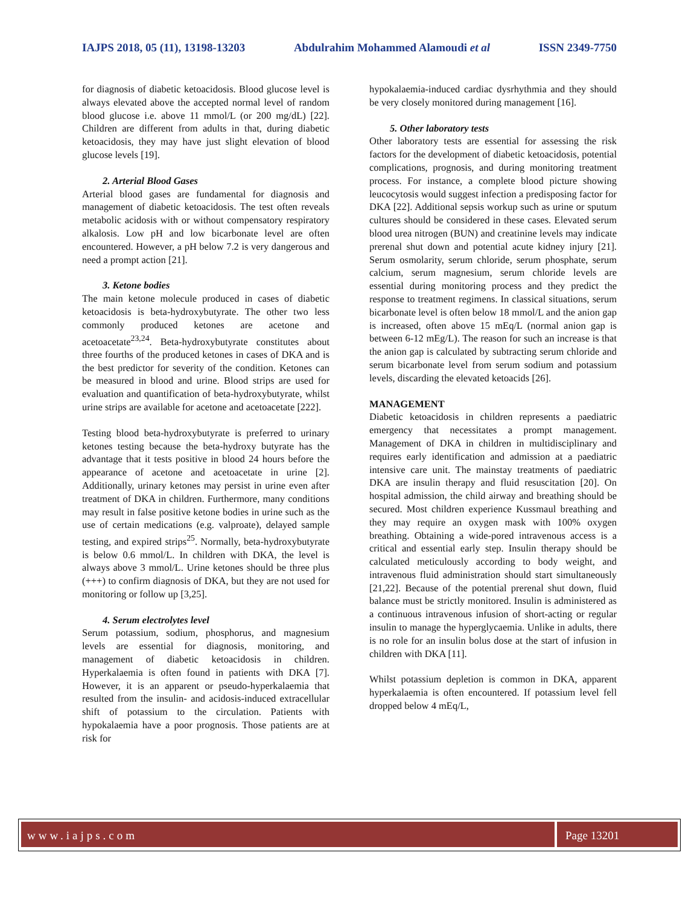IAJPS 2018, 05 (11), 13198-13203 Abdulrahim Mohammed Alamoudi et al ISSN 2349-7750
for diagnosis of diabetic ketoacidosis. Blood glucose level is always elevated above the accepted normal level of random blood glucose i.e. above 11 mmol/L (or 200 mg/dL) [22]. Children are different from adults in that, during diabetic ketoacidosis, they may have just slight elevation of blood glucose levels [19].
2. Arterial Blood Gases
Arterial blood gases are fundamental for diagnosis and management of diabetic ketoacidosis. The test often reveals metabolic acidosis with or without compensatory respiratory alkalosis. Low pH and low bicarbonate level are often encountered. However, a pH below 7.2 is very dangerous and need a prompt action [21].
3. Ketone bodies
The main ketone molecule produced in cases of diabetic ketoacidosis is beta-hydroxybutyrate. The other two less commonly produced ketones are acetone and acetoacetate<sup>23,24</sup>. Beta-hydroxybutyrate constitutes about three fourths of the produced ketones in cases of DKA and is the best predictor for severity of the condition. Ketones can be measured in blood and urine. Blood strips are used for evaluation and quantification of beta-hydroxybutyrate, whilst urine strips are available for acetone and acetoacetate [222].
Testing blood beta-hydroxybutyrate is preferred to urinary ketones testing because the beta-hydroxy butyrate has the advantage that it tests positive in blood 24 hours before the appearance of acetone and acetoacetate in urine [2]. Additionally, urinary ketones may persist in urine even after treatment of DKA in children. Furthermore, many conditions may result in false positive ketone bodies in urine such as the use of certain medications (e.g. valproate), delayed sample testing, and expired strips<sup>25</sup>. Normally, beta-hydroxybutyrate is below 0.6 mmol/L. In children with DKA, the level is always above 3 mmol/L. Urine ketones should be three plus (+++) to confirm diagnosis of DKA, but they are not used for monitoring or follow up [3,25].
4. Serum electrolytes level
Serum potassium, sodium, phosphorus, and magnesium levels are essential for diagnosis, monitoring, and management of diabetic ketoacidosis in children. Hyperkalaemia is often found in patients with DKA [7]. However, it is an apparent or pseudo-hyperkalaemia that resulted from the insulin- and acidosis-induced extracellular shift of potassium to the circulation. Patients with hypokalaemia have a poor prognosis. Those patients are at risk for
hypokalaemia-induced cardiac dysrhythmia and they should be very closely monitored during management [16].
5. Other laboratory tests
Other laboratory tests are essential for assessing the risk factors for the development of diabetic ketoacidosis, potential complications, prognosis, and during monitoring treatment process. For instance, a complete blood picture showing leucocytosis would suggest infection a predisposing factor for DKA [22]. Additional sepsis workup such as urine or sputum cultures should be considered in these cases. Elevated serum blood urea nitrogen (BUN) and creatinine levels may indicate prerenal shut down and potential acute kidney injury [21]. Serum osmolarity, serum chloride, serum phosphate, serum calcium, serum magnesium, serum chloride levels are essential during monitoring process and they predict the response to treatment regimens. In classical situations, serum bicarbonate level is often below 18 mmol/L and the anion gap is increased, often above 15 mEq/L (normal anion gap is between 6-12 mEg/L). The reason for such an increase is that the anion gap is calculated by subtracting serum chloride and serum bicarbonate level from serum sodium and potassium levels, discarding the elevated ketoacids [26].
MANAGEMENT
Diabetic ketoacidosis in children represents a paediatric emergency that necessitates a prompt management. Management of DKA in children in multidisciplinary and requires early identification and admission at a paediatric intensive care unit. The mainstay treatments of paediatric DKA are insulin therapy and fluid resuscitation [20]. On hospital admission, the child airway and breathing should be secured. Most children experience Kussmaul breathing and they may require an oxygen mask with 100% oxygen breathing. Obtaining a wide-pored intravenous access is a critical and essential early step. Insulin therapy should be calculated meticulously according to body weight, and intravenous fluid administration should start simultaneously [21,22]. Because of the potential prerenal shut down, fluid balance must be strictly monitored. Insulin is administered as a continuous intravenous infusion of short-acting or regular insulin to manage the hyperglycaemia. Unlike in adults, there is no role for an insulin bolus dose at the start of infusion in children with DKA [11].
Whilst potassium depletion is common in DKA, apparent hyperkalaemia is often encountered. If potassium level fell dropped below 4 mEq/L,
www.iajps.com Page 13201